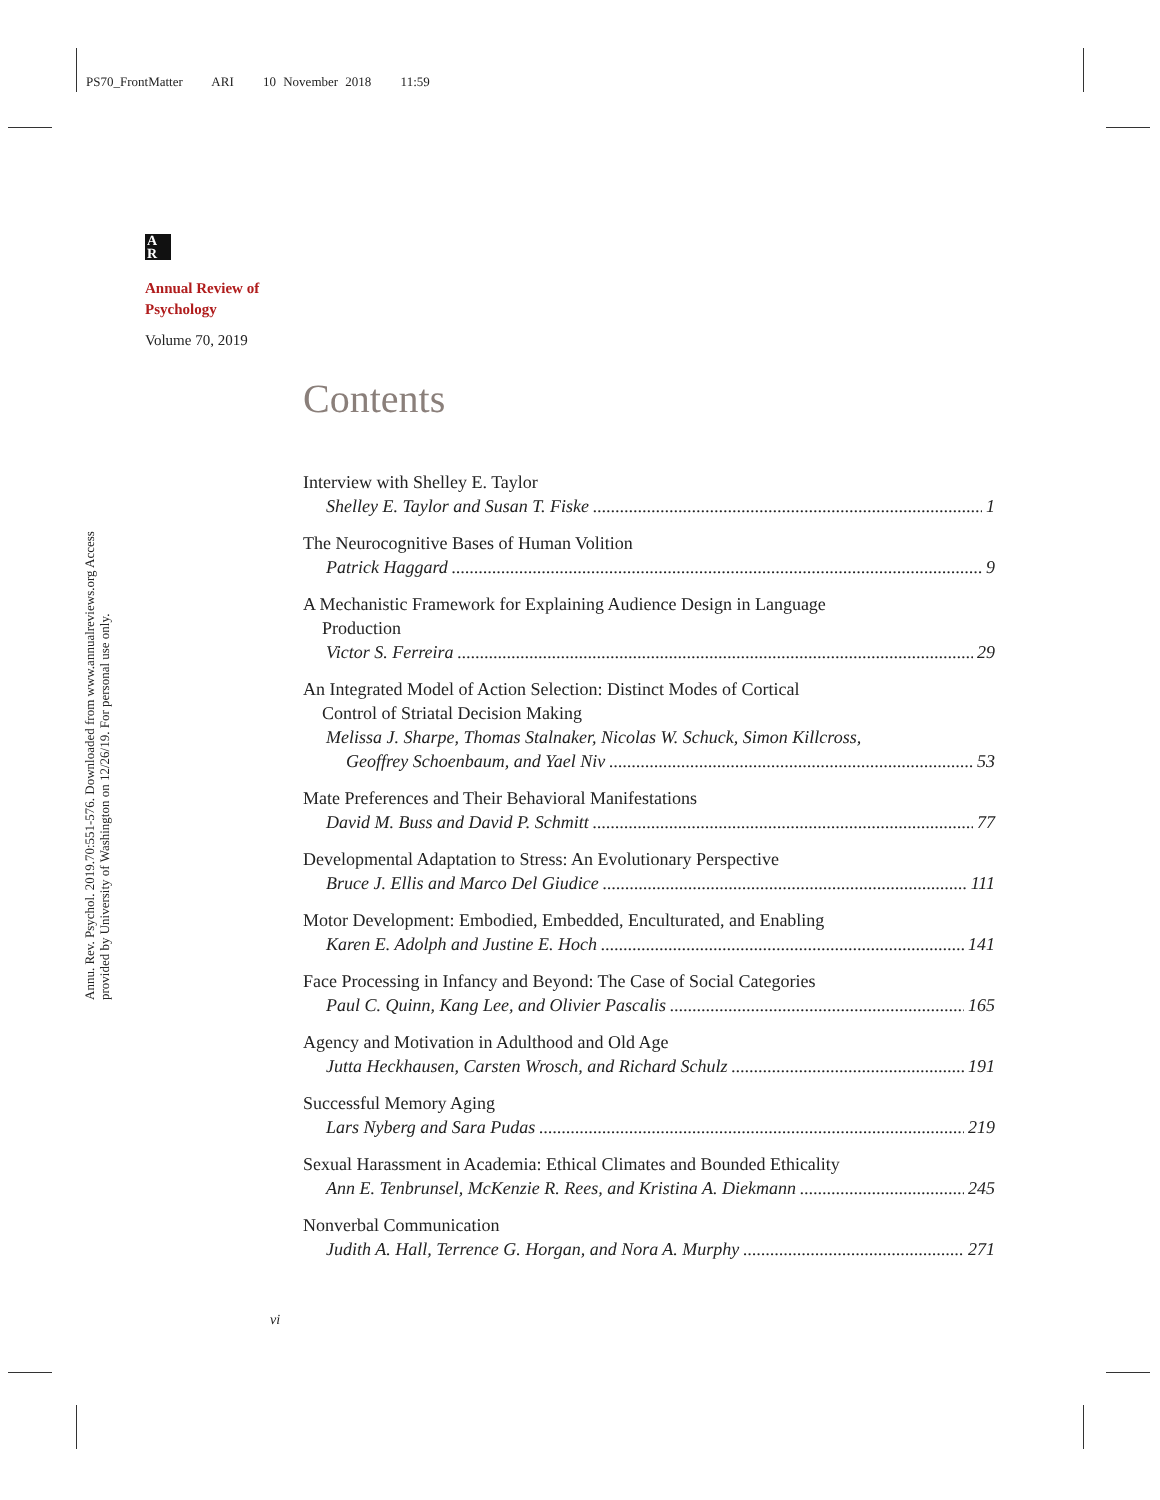PS70_FrontMatter ARI 10 November 2018 11:59
Annu. Rev. Psychol. 2019.70:551-576. Downloaded from www.annualreviews.org Access provided by University of Washington on 12/26/19. For personal use only.
A
R
Annual Review of
Psychology
Volume 70, 2019
Contents
Interview with Shelley E. Taylor
Shelley E. Taylor and Susan T. Fiske 1
The Neurocognitive Bases of Human Volition
Patrick Haggard 9
A Mechanistic Framework for Explaining Audience Design in Language
Production
Victor S. Ferreira 29
An Integrated Model of Action Selection: Distinct Modes of Cortical
Control of Striatal Decision Making
Melissa J. Sharpe, Thomas Stalnaker, Nicolas W. Schuck, Simon Killcross,
Geoffrey Schoenbaum, and Yael Niv 53
Mate Preferences and Their Behavioral Manifestations
David M. Buss and David P. Schmitt 77
Developmental Adaptation to Stress: An Evolutionary Perspective
Bruce J. Ellis and Marco Del Giudice 111
Motor Development: Embodied, Embedded, Enculturated, and Enabling
Karen E. Adolph and Justine E. Hoch 141
Face Processing in Infancy and Beyond: The Case of Social Categories
Paul C. Quinn, Kang Lee, and Olivier Pascalis 165
Agency and Motivation in Adulthood and Old Age
Jutta Heckhausen, Carsten Wrosch, and Richard Schulz 191
Successful Memory Aging
Lars Nyberg and Sara Pudas 219
Sexual Harassment in Academia: Ethical Climates and Bounded Ethicality
Ann E. Tenbrunsel, McKenzie R. Rees, and Kristina A. Diekmann 245
Nonverbal Communication
Judith A. Hall, Terrence G. Horgan, and Nora A. Murphy 271
vi